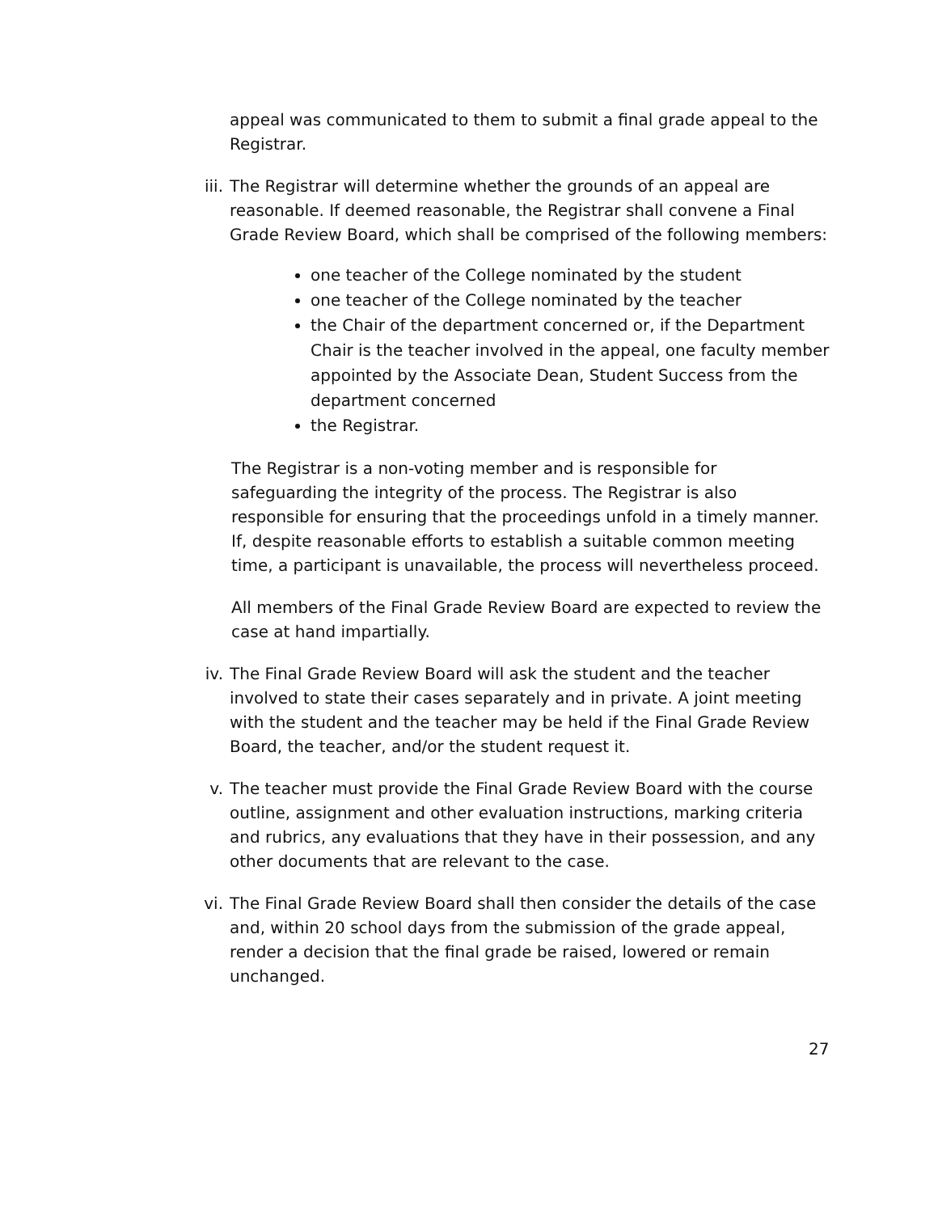appeal was communicated to them to submit a final grade appeal to the Registrar.
iii. The Registrar will determine whether the grounds of an appeal are reasonable. If deemed reasonable, the Registrar shall convene a Final Grade Review Board, which shall be comprised of the following members:
one teacher of the College nominated by the student
one teacher of the College nominated by the teacher
the Chair of the department concerned or, if the Department Chair is the teacher involved in the appeal, one faculty member appointed by the Associate Dean, Student Success from the department concerned
the Registrar.
The Registrar is a non-voting member and is responsible for safeguarding the integrity of the process. The Registrar is also responsible for ensuring that the proceedings unfold in a timely manner. If, despite reasonable efforts to establish a suitable common meeting time, a participant is unavailable, the process will nevertheless proceed.
All members of the Final Grade Review Board are expected to review the case at hand impartially.
iv. The Final Grade Review Board will ask the student and the teacher involved to state their cases separately and in private. A joint meeting with the student and the teacher may be held if the Final Grade Review Board, the teacher, and/or the student request it.
v. The teacher must provide the Final Grade Review Board with the course outline, assignment and other evaluation instructions, marking criteria and rubrics, any evaluations that they have in their possession, and any other documents that are relevant to the case.
vi. The Final Grade Review Board shall then consider the details of the case and, within 20 school days from the submission of the grade appeal, render a decision that the final grade be raised, lowered or remain unchanged.
27